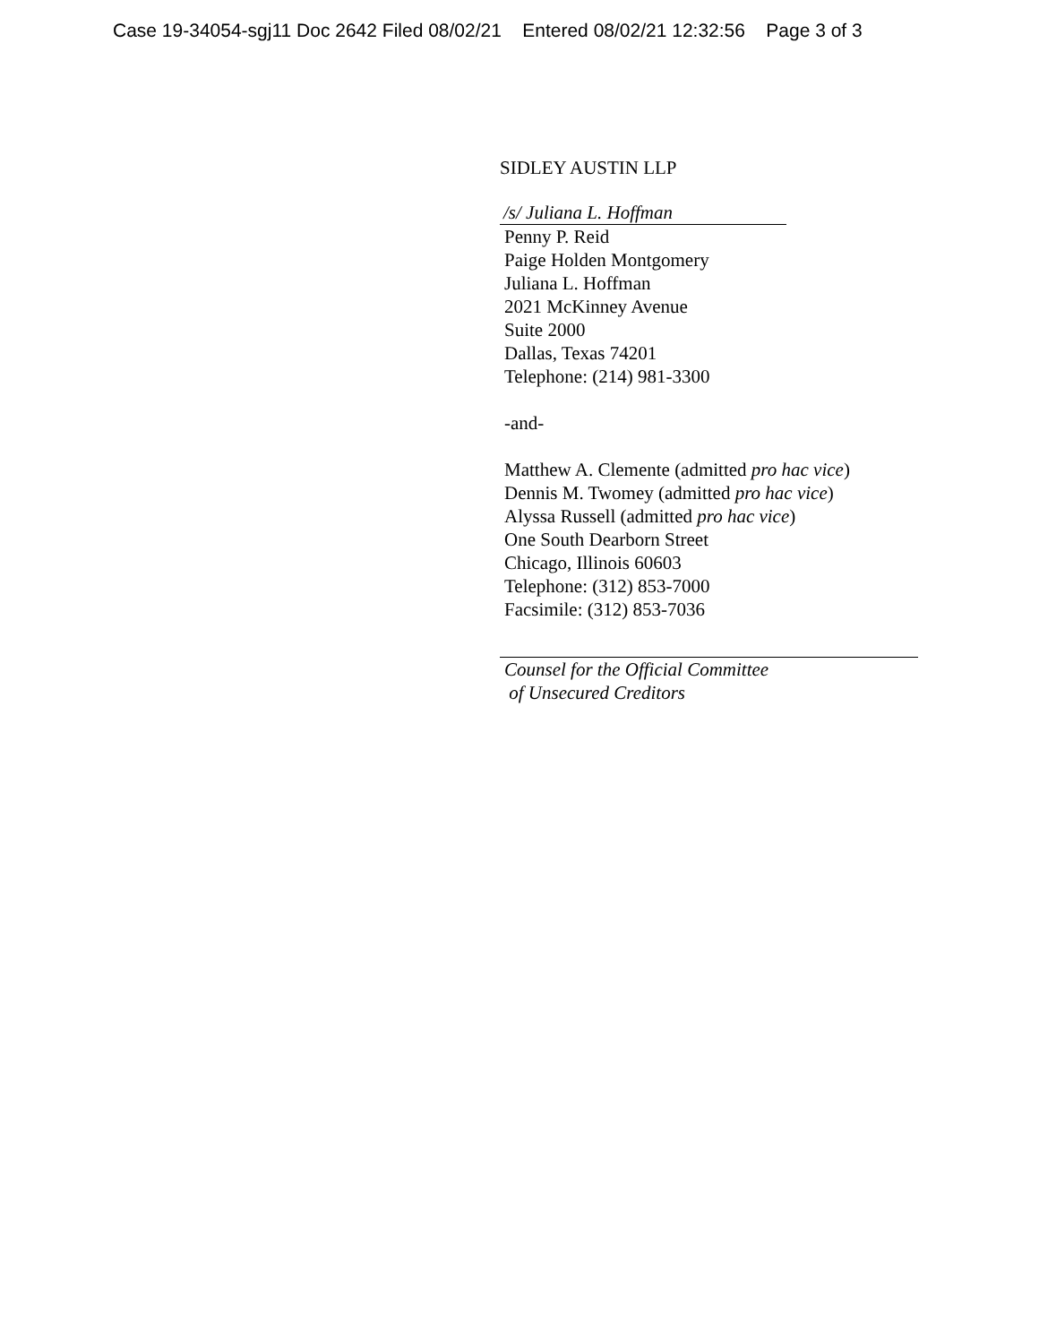Case 19-34054-sgj11 Doc 2642 Filed 08/02/21 Entered 08/02/21 12:32:56 Page 3 of 3
SIDLEY AUSTIN LLP
/s/ Juliana L. Hoffman
Penny P. Reid
Paige Holden Montgomery
Juliana L. Hoffman
2021 McKinney Avenue
Suite 2000
Dallas, Texas 74201
Telephone: (214) 981-3300
-and-
Matthew A. Clemente (admitted pro hac vice)
Dennis M. Twomey (admitted pro hac vice)
Alyssa Russell (admitted pro hac vice)
One South Dearborn Street
Chicago, Illinois 60603
Telephone: (312) 853-7000
Facsimile: (312) 853-7036
Counsel for the Official Committee
of Unsecured Creditors